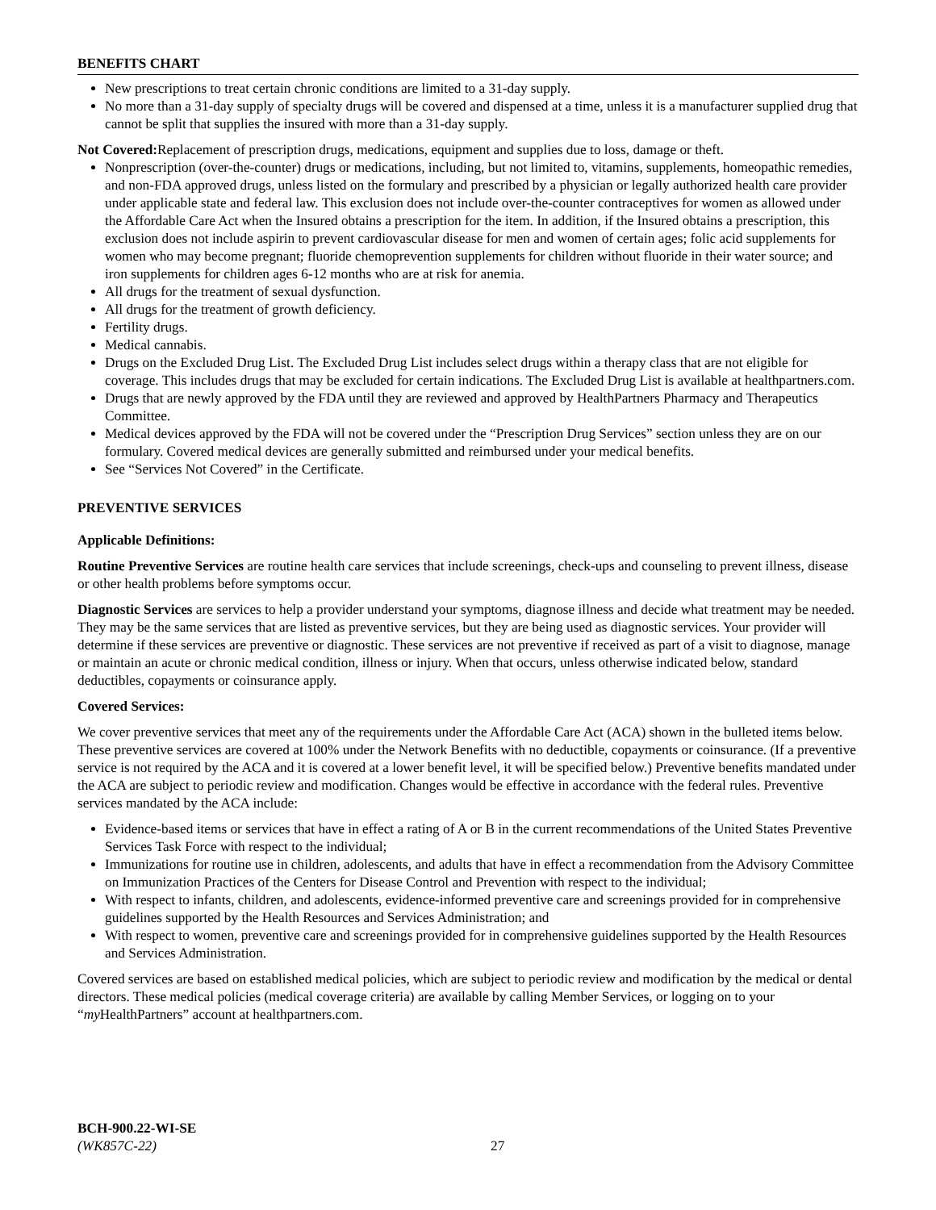BENEFITS CHART
New prescriptions to treat certain chronic conditions are limited to a 31-day supply.
No more than a 31-day supply of specialty drugs will be covered and dispensed at a time, unless it is a manufacturer supplied drug that cannot be split that supplies the insured with more than a 31-day supply.
Not Covered: Replacement of prescription drugs, medications, equipment and supplies due to loss, damage or theft.
Nonprescription (over-the-counter) drugs or medications, including, but not limited to, vitamins, supplements, homeopathic remedies, and non-FDA approved drugs, unless listed on the formulary and prescribed by a physician or legally authorized health care provider under applicable state and federal law. This exclusion does not include over-the-counter contraceptives for women as allowed under the Affordable Care Act when the Insured obtains a prescription for the item. In addition, if the Insured obtains a prescription, this exclusion does not include aspirin to prevent cardiovascular disease for men and women of certain ages; folic acid supplements for women who may become pregnant; fluoride chemoprevention supplements for children without fluoride in their water source; and iron supplements for children ages 6-12 months who are at risk for anemia.
All drugs for the treatment of sexual dysfunction.
All drugs for the treatment of growth deficiency.
Fertility drugs.
Medical cannabis.
Drugs on the Excluded Drug List. The Excluded Drug List includes select drugs within a therapy class that are not eligible for coverage. This includes drugs that may be excluded for certain indications. The Excluded Drug List is available at healthpartners.com.
Drugs that are newly approved by the FDA until they are reviewed and approved by HealthPartners Pharmacy and Therapeutics Committee.
Medical devices approved by the FDA will not be covered under the “Prescription Drug Services” section unless they are on our formulary. Covered medical devices are generally submitted and reimbursed under your medical benefits.
See “Services Not Covered” in the Certificate.
PREVENTIVE SERVICES
Applicable Definitions:
Routine Preventive Services are routine health care services that include screenings, check-ups and counseling to prevent illness, disease or other health problems before symptoms occur.
Diagnostic Services are services to help a provider understand your symptoms, diagnose illness and decide what treatment may be needed. They may be the same services that are listed as preventive services, but they are being used as diagnostic services. Your provider will determine if these services are preventive or diagnostic. These services are not preventive if received as part of a visit to diagnose, manage or maintain an acute or chronic medical condition, illness or injury. When that occurs, unless otherwise indicated below, standard deductibles, copayments or coinsurance apply.
Covered Services:
We cover preventive services that meet any of the requirements under the Affordable Care Act (ACA) shown in the bulleted items below. These preventive services are covered at 100% under the Network Benefits with no deductible, copayments or coinsurance. (If a preventive service is not required by the ACA and it is covered at a lower benefit level, it will be specified below.) Preventive benefits mandated under the ACA are subject to periodic review and modification. Changes would be effective in accordance with the federal rules. Preventive services mandated by the ACA include:
Evidence-based items or services that have in effect a rating of A or B in the current recommendations of the United States Preventive Services Task Force with respect to the individual;
Immunizations for routine use in children, adolescents, and adults that have in effect a recommendation from the Advisory Committee on Immunization Practices of the Centers for Disease Control and Prevention with respect to the individual;
With respect to infants, children, and adolescents, evidence-informed preventive care and screenings provided for in comprehensive guidelines supported by the Health Resources and Services Administration; and
With respect to women, preventive care and screenings provided for in comprehensive guidelines supported by the Health Resources and Services Administration.
Covered services are based on established medical policies, which are subject to periodic review and modification by the medical or dental directors. These medical policies (medical coverage criteria) are available by calling Member Services, or logging on to your “my HealthPartners” account at healthpartners.com.
BCH-900.22-WI-SE
(WK857C-22)
27